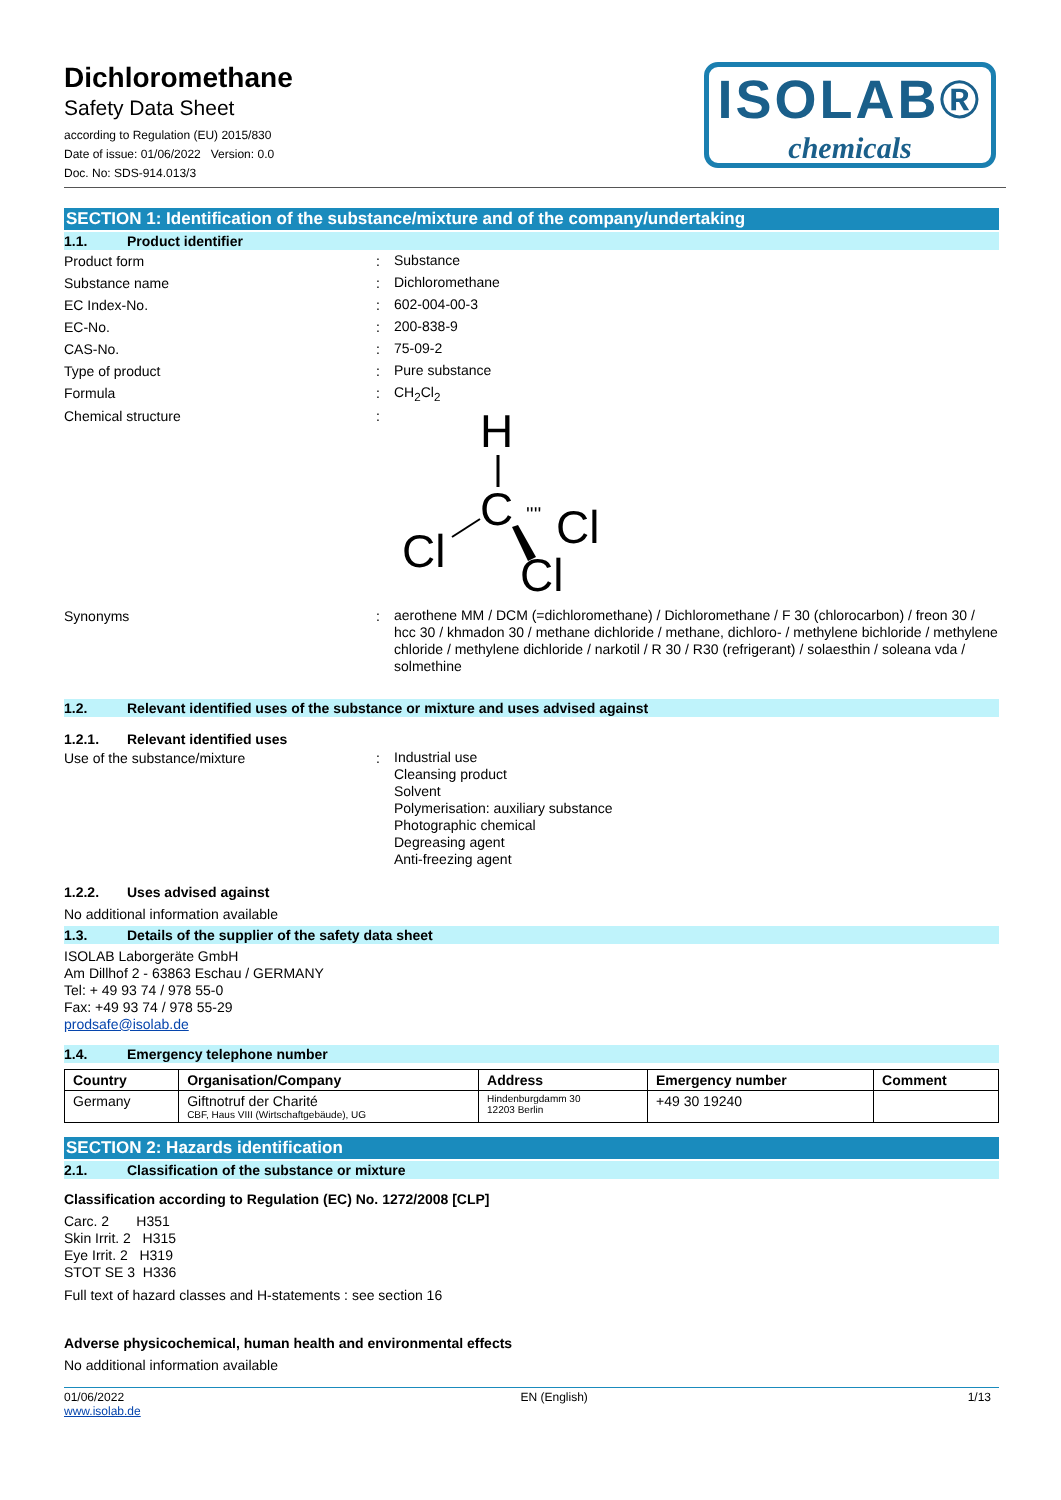Dichloromethane
Safety Data Sheet
according to Regulation (EU) 2015/830
Date of issue: 01/06/2022 Version: 0.0
Doc. No: SDS-914.013/3
ISOLAB®
chemicals
SECTION 1: Identification of the substance/mixture and of the company/undertaking
1.1. Product identifier
Product form: Substance
Substance name: Dichloromethane
EC Index-No.: 602-004-00-3
EC-No.: 200-838-9
CAS-No.: 75-09-2
Type of product: Pure substance
Formula: CH<sub>2</sub>Cl<sub>2</sub>
Chemical structure:
H
C
Cl
Cl
Cl
''''
Synonyms: aerothene MM / DCM (=dichloromethane) / Dichloromethane / F 30 (chlorocarbon) / freon 30 / hcc 30 / khmadon 30 / methane dichloride / methane, dichloro- / methylene bichloride / methylene chloride / methylene dichloride / narkotil / R 30 / R30 (refrigerant) / solaesthin / soleana vda / solmethine
1.2. Relevant identified uses of the substance or mixture and uses advised against
1.2.1. Relevant identified uses
Use of the substance/mixture: Industrial use
Cleansing product
Solvent
Polymerisation: auxiliary substance
Photographic chemical
Degreasing agent
Anti-freezing agent
1.2.2. Uses advised against
No additional information available
1.3. Details of the supplier of the safety data sheet
ISOLAB Laborgeräte GmbH
Am Dillhof 2 - 63863 Eschau / GERMANY
Tel: + 49 93 74 / 978 55-0
Fax: +49 93 74 / 978 55-29
prodsafe@isolab.de
1.4. Emergency telephone number
| Country | Organisation/Company | Address | Emergency number | Comment |
| --- | --- | --- | --- | --- |
| Germany | Giftnotruf der Charité CBF, Haus VIII (Wirtschaftgebäude), UG | Hindenburgdamm 30 12203 Berlin | +49 30 19240 | |
SECTION 2: Hazards identification
2.1. Classification of the substance or mixture
Classification according to Regulation (EC) No. 1272/2008 [CLP]
Carc. 2 H351
Skin Irrit. 2 H315
Eye Irrit. 2 H319
STOT SE 3 H336
Full text of hazard classes and H-statements : see section 16
Adverse physicochemical, human health and environmental effects
No additional information available
01/06/2022
www.isolab.de EN (English) 1/13